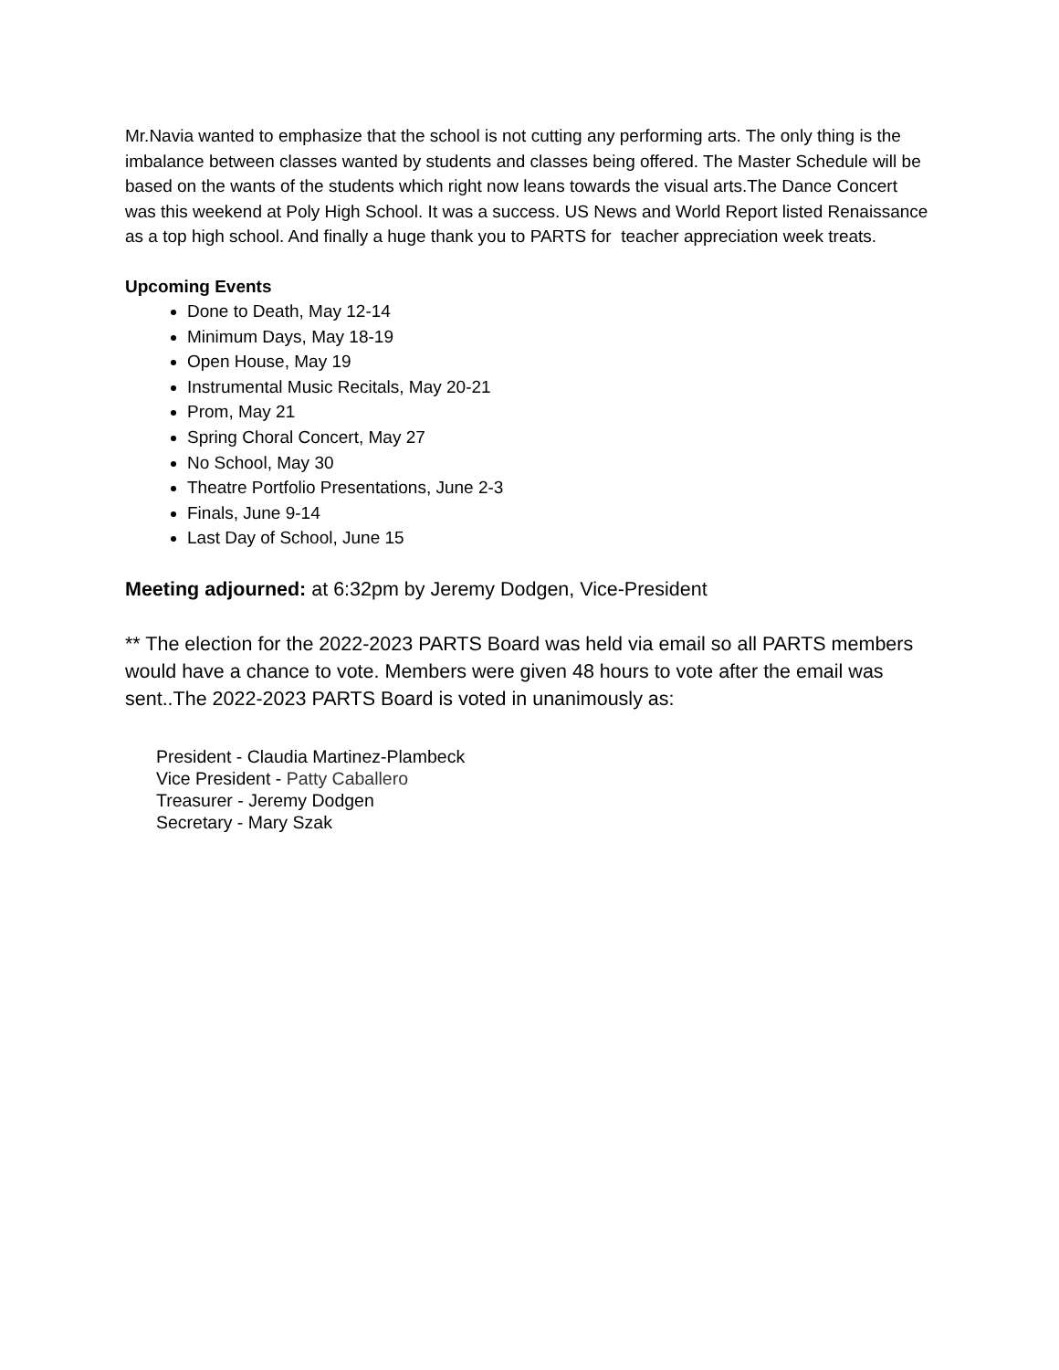Mr.Navia wanted to emphasize that the school is not cutting any performing arts. The only thing is the imbalance between classes wanted by students and classes being offered. The Master Schedule will be based on the wants of the students which right now leans towards the visual arts.The Dance Concert was this weekend at Poly High School. It was a success. US News and World Report listed Renaissance as a top high school. And finally a huge thank you to PARTS for teacher appreciation week treats.
Upcoming Events
Done to Death, May 12-14
Minimum Days, May 18-19
Open House, May 19
Instrumental Music Recitals, May 20-21
Prom, May 21
Spring Choral Concert, May 27
No School, May 30
Theatre Portfolio Presentations, June 2-3
Finals, June 9-14
Last Day of School, June 15
Meeting adjourned: at 6:32pm by Jeremy Dodgen, Vice-President
** The election for the 2022-2023 PARTS Board was held via email so all PARTS members would have a chance to vote. Members were given 48 hours to vote after the email was sent..The 2022-2023 PARTS Board is voted in unanimously as:
President - Claudia Martinez-Plambeck
Vice President - Patty Caballero
Treasurer - Jeremy Dodgen
Secretary - Mary Szak